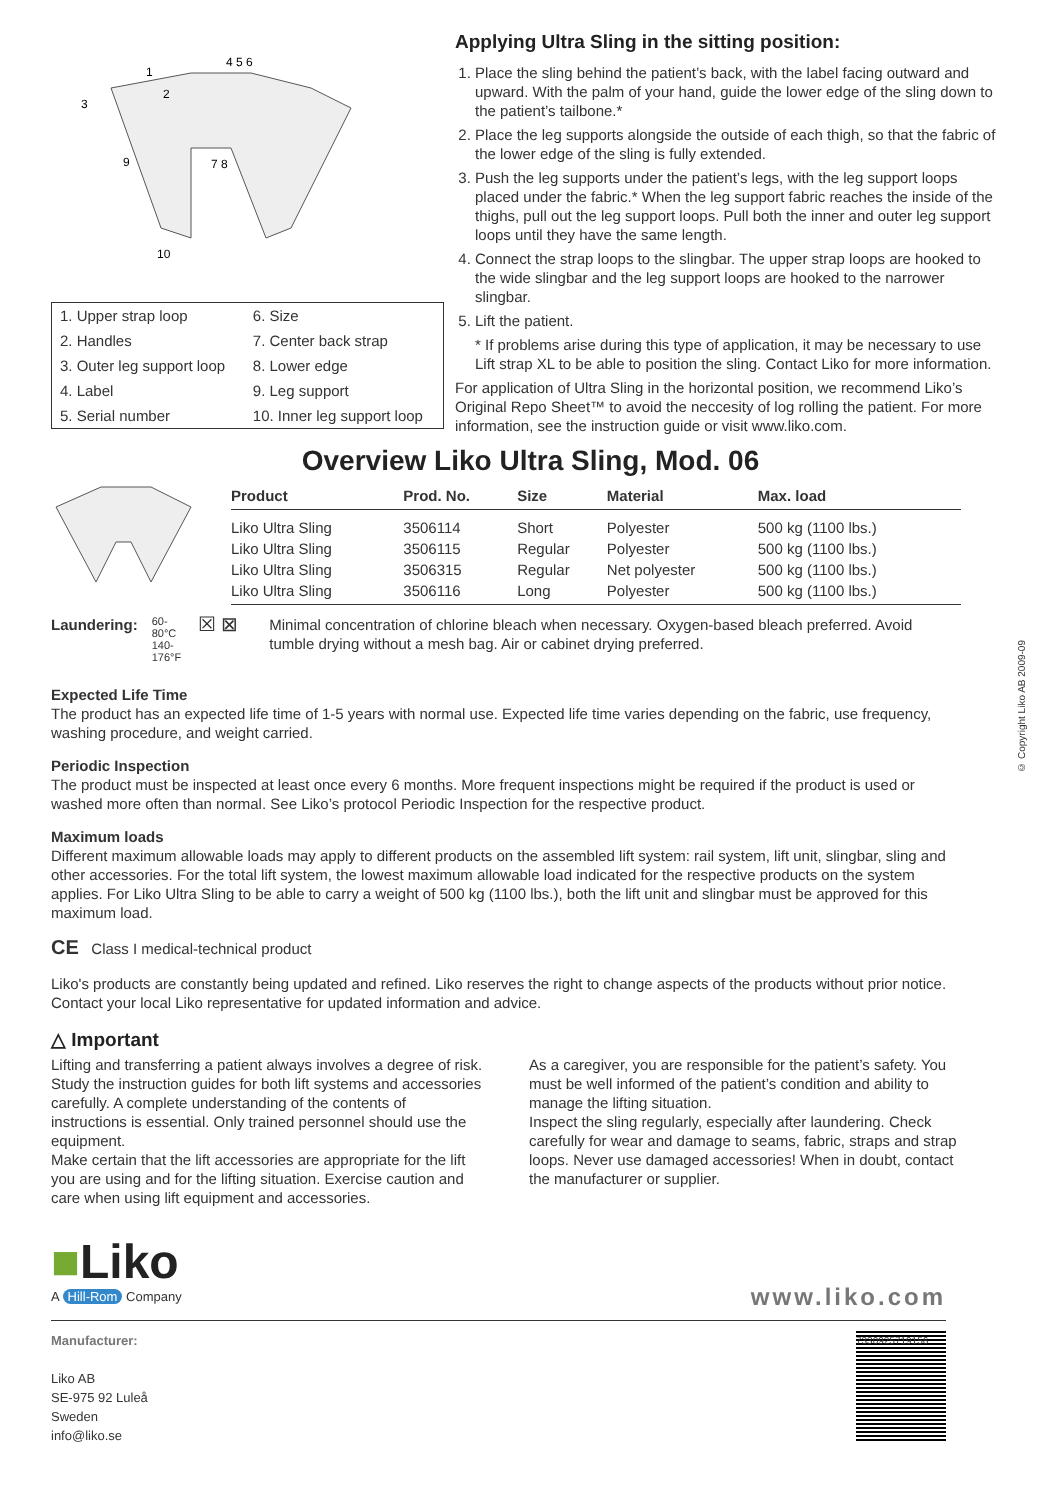1
2
3
4 5 6
7 8
9
10
| 1. Upper strap loop | 6. Size |
| 2. Handles | 7. Center back strap |
| 3. Outer leg support loop | 8. Lower edge |
| 4. Label | 9. Leg support |
| 5. Serial number | 10. Inner leg support loop |
Applying Ultra Sling in the sitting position:
1. Place the sling behind the patient’s back, with the label facing outward and upward. With the palm of your hand, guide the lower edge of the sling down to the patient’s tailbone.*
2. Place the leg supports alongside the outside of each thigh, so that the fabric of the lower edge of the sling is fully extended.
3. Push the leg supports under the patient’s legs, with the leg support loops placed under the fabric.* When the leg support fabric reaches the inside of the thighs, pull out the leg support loops. Pull both the inner and outer leg support loops until they have the same length.
4. Connect the strap loops to the slingbar. The upper strap loops are hooked to the wide slingbar and the leg support loops are hooked to the narrower slingbar.
5. Lift the patient.
* If problems arise during this type of application, it may be necessary to use Lift strap XL to be able to position the sling. Contact Liko for more information.
For application of Ultra Sling in the horizontal position, we recommend Liko’s Original Repo Sheet™ to avoid the neccesity of log rolling the patient. For more information, see the instruction guide or visit www.liko.com.
Overview Liko Ultra Sling, Mod. 06
| Product | Prod. No. | Size | Material | Max. load |
| --- | --- | --- | --- | --- |
| Liko Ultra Sling | 3506114 | Short | Polyester | 500 kg (1100 lbs.) |
| Liko Ultra Sling | 3506115 | Regular | Polyester | 500 kg (1100 lbs.) |
| Liko Ultra Sling | 3506315 | Regular | Net polyester | 500 kg (1100 lbs.) |
| Liko Ultra Sling | 3506116 | Long | Polyester | 500 kg (1100 lbs.) |
Laundering: 60-80°C
140-176°F ☒ ⊠
Minimal concentration of chlorine bleach when necessary. Oxygen-based bleach preferred. Avoid tumble drying without a mesh bag. Air or cabinet drying preferred.
Expected Life Time
The product has an expected life time of 1-5 years with normal use. Expected life time varies depending on the fabric, use frequency, washing procedure, and weight carried.
Periodic Inspection
The product must be inspected at least once every 6 months. More frequent inspections might be required if the product is used or washed more often than normal. See Liko’s protocol Periodic Inspection for the respective product.
Maximum loads
Different maximum allowable loads may apply to different products on the assembled lift system: rail system, lift unit, slingbar, sling and other accessories. For the total lift system, the lowest maximum allowable load indicated for the respective products on the system applies. For Liko Ultra Sling to be able to carry a weight of 500 kg (1100 lbs.), both the lift unit and slingbar must be approved for this maximum load.
CE Class I medical-technical product
Liko's products are constantly being updated and refined. Liko reserves the right to change aspects of the products without prior notice. Contact your local Liko representative for updated information and advice.
△ Important
Lifting and transferring a patient always involves a degree of risk. Study the instruction guides for both lift systems and accessories carefully. A complete understanding of the contents of instructions is essential. Only trained personnel should use the equipment.
Make certain that the lift accessories are appropriate for the lift you are using and for the lifting situation. Exercise caution and care when using lift equipment and accessories.
As a caregiver, you are responsible for the patient’s safety. You must be well informed of the patient’s condition and ability to manage the lifting situation.
Inspect the sling regularly, especially after laundering. Check carefully for wear and damage to seams, fabric, straps and strap loops. Never use damaged accessories! When in doubt, contact the manufacturer or supplier.
■Liko
A Hill-Rom Company
www.liko.com
Manufacturer:
Liko AB
SE-975 92 Luleå
Sweden
info@liko.se
7330925719156
© Copyright Liko AB 2009-09